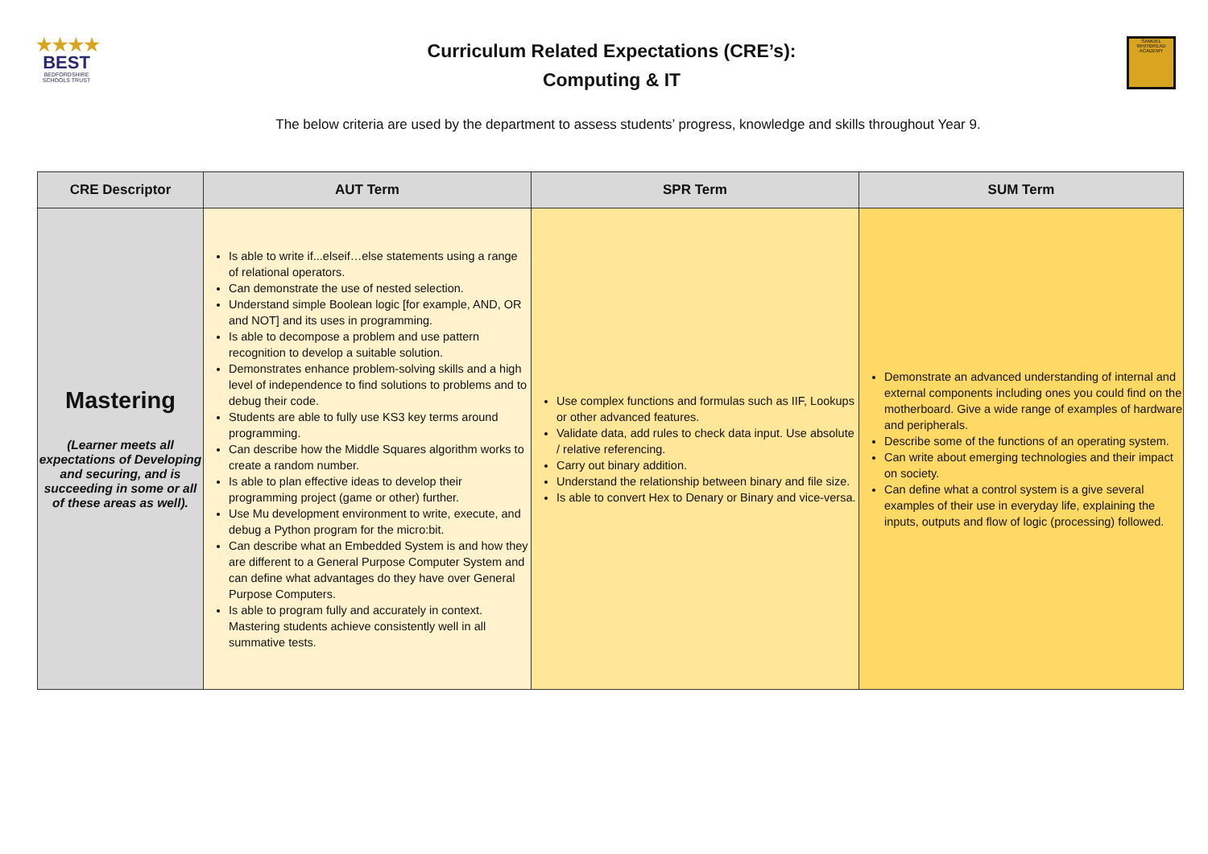★★★★
BEST
BEDFORDSHIRE
SCHOOLS TRUST
Curriculum Related Expectations (CRE’s):
Computing & IT
SAMUEL WHITBREAD ACADEMY
The below criteria are used by the department to assess students’ progress, knowledge and skills throughout Year 9.
| CRE Descriptor | AUT Term | SPR Term | SUM Term |
| --- | --- | --- | --- |
| Mastering (Learner meets all expectations of Developing and securing, and is succeeding in some or all of these areas as well). | Is able to write if...elseif…else statements using a range of relational operators. Can demonstrate the use of nested selection. Understand simple Boolean logic [for example, AND, OR and NOT] and its uses in programming. Is able to decompose a problem and use pattern recognition to develop a suitable solution. Demonstrates enhance problem-solving skills and a high level of independence to find solutions to problems and to debug their code. Students are able to fully use KS3 key terms around programming. Can describe how the Middle Squares algorithm works to create a random number. Is able to plan effective ideas to develop their programming project (game or other) further. Use Mu development environment to write, execute, and debug a Python program for the micro:bit. Can describe what an Embedded System is and how they are different to a General Purpose Computer System and can define what advantages do they have over General Purpose Computers. Is able to program fully and accurately in context. Mastering students achieve consistently well in all summative tests. | Use complex functions and formulas such as IIF, Lookups or other advanced features. Validate data, add rules to check data input. Use absolute / relative referencing. Carry out binary addition. Understand the relationship between binary and file size. Is able to convert Hex to Denary or Binary and vice-versa. | Demonstrate an advanced understanding of internal and external components including ones you could find on the motherboard. Give a wide range of examples of hardware and peripherals. Describe some of the functions of an operating system. Can write about emerging technologies and their impact on society. Can define what a control system is a give several examples of their use in everyday life, explaining the inputs, outputs and flow of logic (processing) followed. |